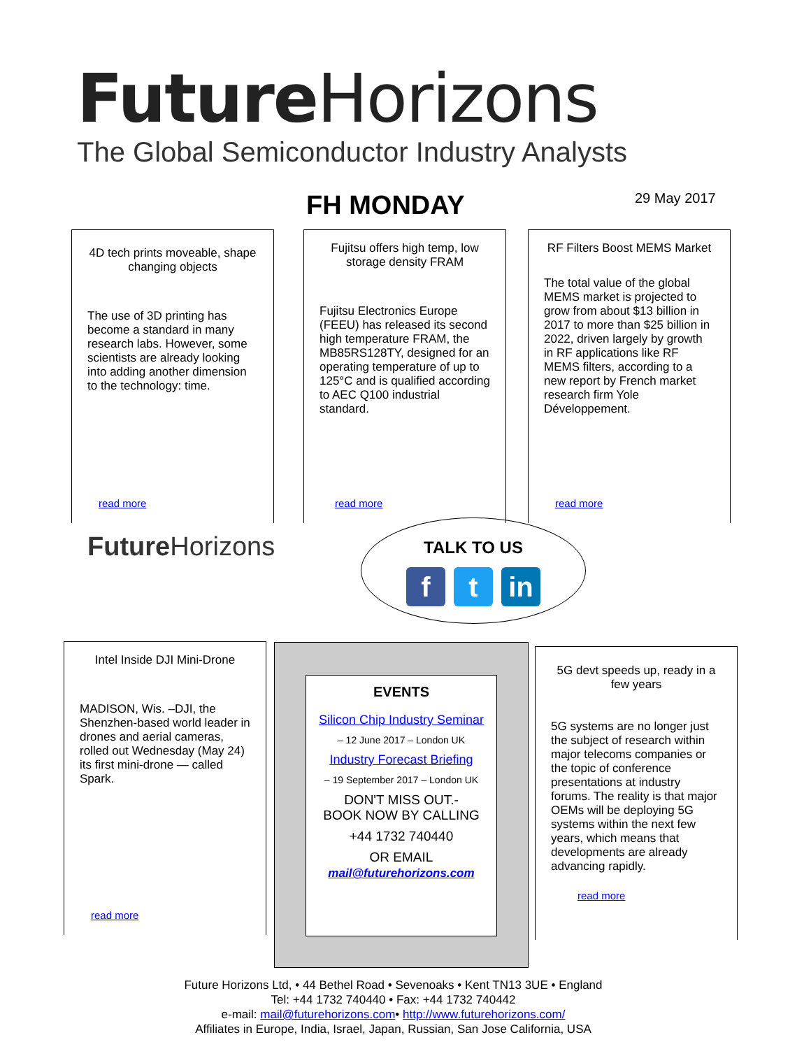Future Horizons
The Global Semiconductor Industry Analysts
FH MONDAY 29 May 2017
4D tech prints moveable, shape changing objects
The use of 3D printing has become a standard in many research labs. However, some scientists are already looking into adding another dimension to the technology: time.
read more
Fujitsu offers high temp, low storage density FRAM
Fujitsu Electronics Europe (FEEU) has released its second high temperature FRAM, the MB85RS128TY, designed for an operating temperature of up to 125°C and is qualified according to AEC Q100 industrial standard.
read more
RF Filters Boost MEMS Market
The total value of the global MEMS market is projected to grow from about $13 billion in 2017 to more than $25 billion in 2022, driven largely by growth in RF applications like RF MEMS filters, according to a new report by French market research firm Yole Développement.
read more
Future Horizons
TALK TO US
f t in
Intel Inside DJI Mini-Drone
MADISON, Wis. –DJI, the Shenzhen-based world leader in drones and aerial cameras, rolled out Wednesday (May 24) its first mini-drone — called Spark.
read more
EVENTS
Silicon Chip Industry Seminar
– 12 June 2017 – London UK
Industry Forecast Briefing
– 19 September 2017 – London UK
DON'T MISS OUT.-
BOOK NOW BY CALLING
+44 1732 740440
OR EMAIL
mail@futurehorizons.com
5G devt speeds up, ready in a few years
5G systems are no longer just the subject of research within major telecoms companies or the topic of conference presentations at industry forums. The reality is that major OEMs will be deploying 5G systems within the next few years, which means that developments are already advancing rapidly.
read more
Future Horizons Ltd, • 44 Bethel Road • Sevenoaks • Kent TN13 3UE • England
Tel: +44 1732 740440 • Fax: +44 1732 740442
e-mail: mail@futurehorizons.com• http://www.futurehorizons.com/
Affiliates in Europe, India, Israel, Japan, Russian, San Jose California, USA